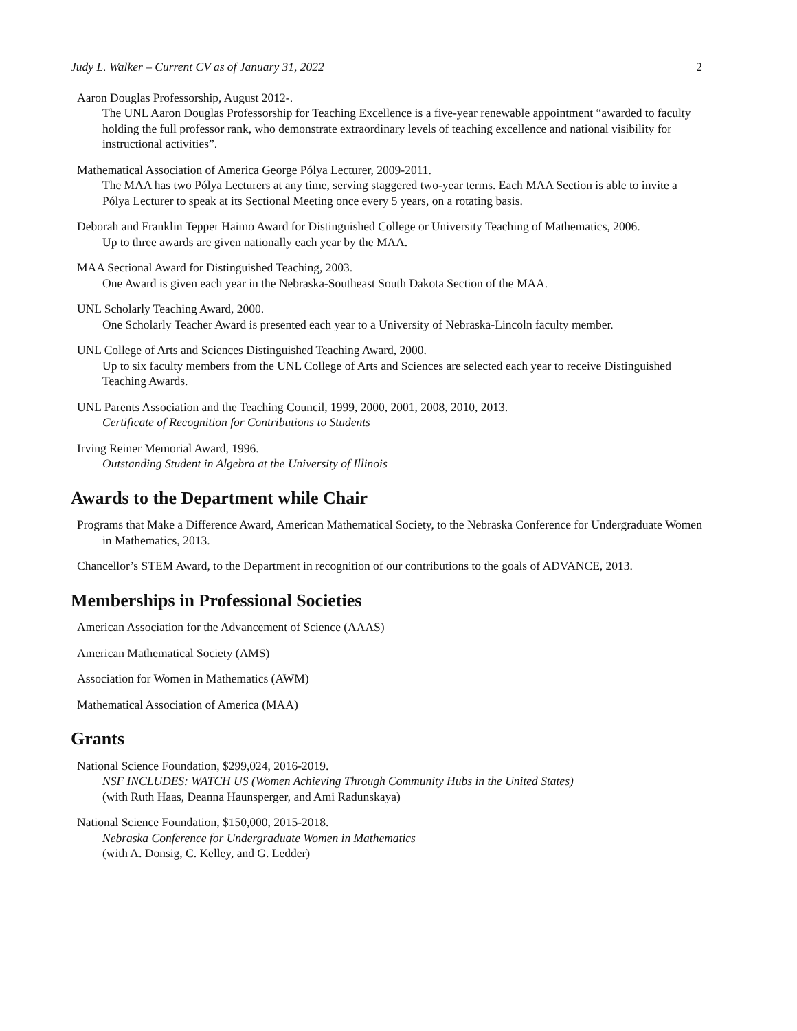Judy L. Walker – Current CV as of January 31, 2022 2
Aaron Douglas Professorship, August 2012-.
The UNL Aaron Douglas Professorship for Teaching Excellence is a five-year renewable appointment “awarded to faculty holding the full professor rank, who demonstrate extraordinary levels of teaching excellence and national visibility for instructional activities”.
Mathematical Association of America George Pólya Lecturer, 2009-2011.
The MAA has two Pólya Lecturers at any time, serving staggered two-year terms. Each MAA Section is able to invite a Pólya Lecturer to speak at its Sectional Meeting once every 5 years, on a rotating basis.
Deborah and Franklin Tepper Haimo Award for Distinguished College or University Teaching of Mathematics, 2006.
Up to three awards are given nationally each year by the MAA.
MAA Sectional Award for Distinguished Teaching, 2003.
One Award is given each year in the Nebraska-Southeast South Dakota Section of the MAA.
UNL Scholarly Teaching Award, 2000.
One Scholarly Teacher Award is presented each year to a University of Nebraska-Lincoln faculty member.
UNL College of Arts and Sciences Distinguished Teaching Award, 2000.
Up to six faculty members from the UNL College of Arts and Sciences are selected each year to receive Distinguished Teaching Awards.
UNL Parents Association and the Teaching Council, 1999, 2000, 2001, 2008, 2010, 2013.
Certificate of Recognition for Contributions to Students
Irving Reiner Memorial Award, 1996.
Outstanding Student in Algebra at the University of Illinois
Awards to the Department while Chair
Programs that Make a Difference Award, American Mathematical Society, to the Nebraska Conference for Undergraduate Women in Mathematics, 2013.
Chancellor’s STEM Award, to the Department in recognition of our contributions to the goals of ADVANCE, 2013.
Memberships in Professional Societies
American Association for the Advancement of Science (AAAS)
American Mathematical Society (AMS)
Association for Women in Mathematics (AWM)
Mathematical Association of America (MAA)
Grants
National Science Foundation, $299,024, 2016-2019.
NSF INCLUDES: WATCH US (Women Achieving Through Community Hubs in the United States)
(with Ruth Haas, Deanna Haunsperger, and Ami Radunskaya)
National Science Foundation, $150,000, 2015-2018.
Nebraska Conference for Undergraduate Women in Mathematics
(with A. Donsig, C. Kelley, and G. Ledder)